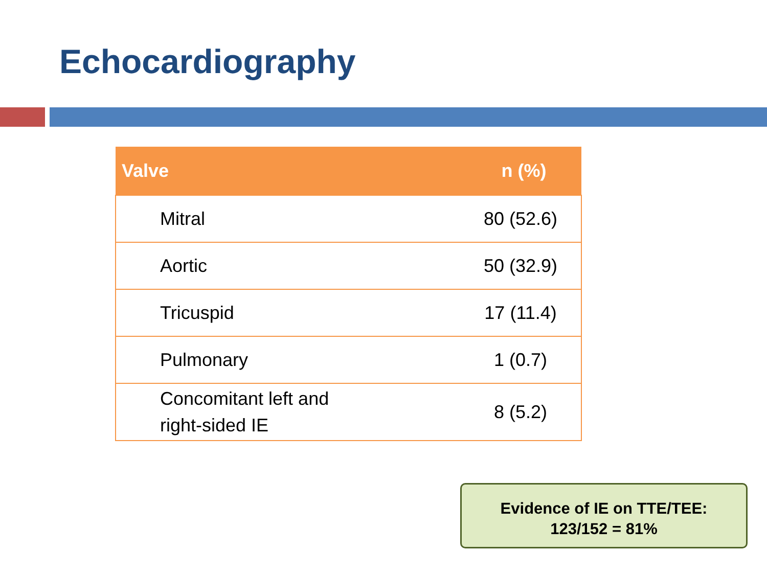Echocardiography
| Valve | n (%) |
| --- | --- |
| Mitral | 80 (52.6) |
| Aortic | 50 (32.9) |
| Tricuspid | 17 (11.4) |
| Pulmonary | 1 (0.7) |
| Concomitant left and right-sided IE | 8 (5.2) |
Evidence of IE on TTE/TEE:
123/152 = 81%